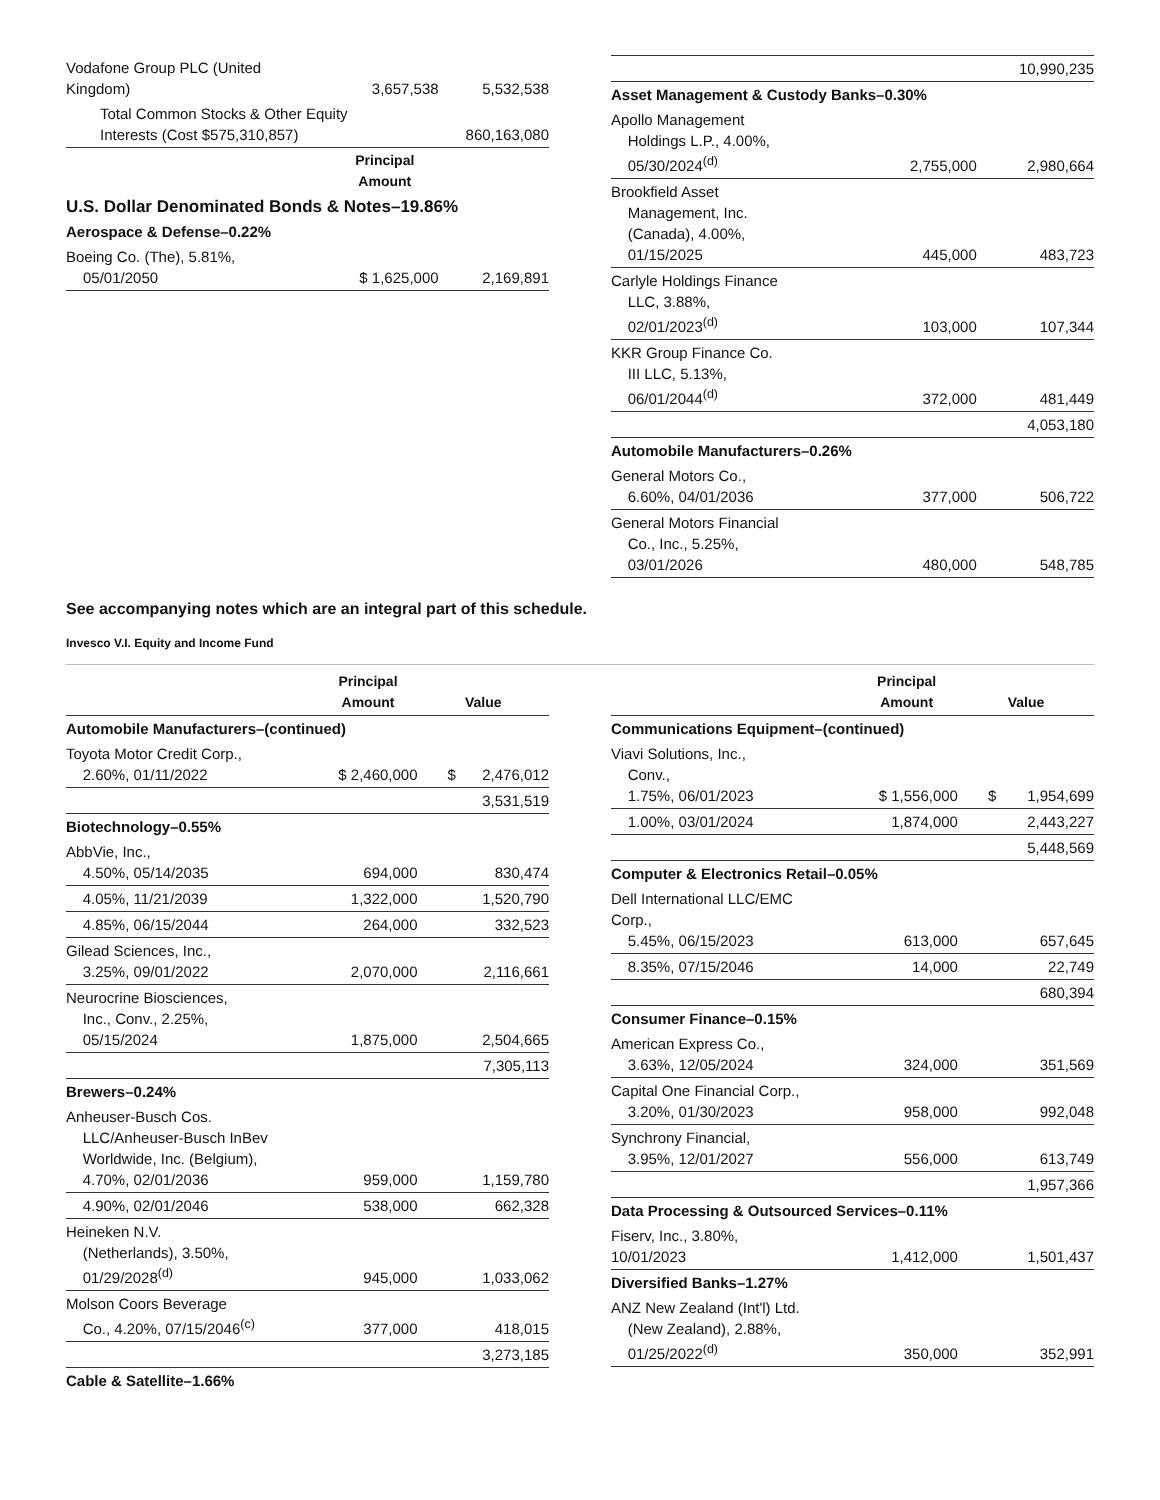| Vodafone Group PLC (United Kingdom) | 3,657,538 | 5,532,538 |
| Total Common Stocks & Other Equity Interests (Cost $575,310,857) | | 860,163,080 |
| | Principal Amount | |
| U.S. Dollar Denominated Bonds & Notes–19.86% | | |
| Aerospace & Defense–0.22% | | |
| Boeing Co. (The), 5.81%, 05/01/2050 | $ 1,625,000 | 2,169,891 |
| | | 10,990,235 |
| Asset Management & Custody Banks–0.30% | | |
| Apollo Management Holdings L.P., 4.00%, 05/30/2024<sup>(d)</sup> | 2,755,000 | 2,980,664 |
| Brookfield Asset Management, Inc. (Canada), 4.00%, 01/15/2025 | 445,000 | 483,723 |
| Carlyle Holdings Finance LLC, 3.88%, 02/01/2023<sup>(d)</sup> | 103,000 | 107,344 |
| KKR Group Finance Co. III LLC, 5.13%, 06/01/2044<sup>(d)</sup> | 372,000 | 481,449 |
| | | 4,053,180 |
| Automobile Manufacturers–0.26% | | |
| General Motors Co., 6.60%, 04/01/2036 | 377,000 | 506,722 |
| General Motors Financial Co., Inc., 5.25%, 03/01/2026 | 480,000 | 548,785 |
See accompanying notes which are an integral part of this schedule.
Invesco V.I. Equity and Income Fund
| | Principal Amount | Value | |
| --- | --- | --- | --- |
| Automobile Manufacturers–(continued) | | | |
| Toyota Motor Credit Corp., 2.60%, 01/11/2022 | $ 2,460,000 | $ | 2,476,012 |
| | | | 3,531,519 |
| Biotechnology–0.55% | | | |
| AbbVie, Inc., 4.50%, 05/14/2035 | 694,000 | | 830,474 |
| 4.05%, 11/21/2039 | 1,322,000 | | 1,520,790 |
| 4.85%, 06/15/2044 | 264,000 | | 332,523 |
| Gilead Sciences, Inc., 3.25%, 09/01/2022 | 2,070,000 | | 2,116,661 |
| Neurocrine Biosciences, Inc., Conv., 2.25%, 05/15/2024 | 1,875,000 | | 2,504,665 |
| | | | 7,305,113 |
| Brewers–0.24% | | | |
| Anheuser-Busch Cos. LLC/Anheuser-Busch InBev Worldwide, Inc. (Belgium), 4.70%, 02/01/2036 | 959,000 | | 1,159,780 |
| 4.90%, 02/01/2046 | 538,000 | | 662,328 |
| Heineken N.V. (Netherlands), 3.50%, 01/29/2028<sup>(d)</sup> | 945,000 | | 1,033,062 |
| Molson Coors Beverage Co., 4.20%, 07/15/2046<sup>(c)</sup> | 377,000 | | 418,015 |
| | | | 3,273,185 |
| Cable & Satellite–1.66% | | | |
| | Principal Amount | Value | |
| --- | --- | --- | --- |
| Communications Equipment–(continued) | | | |
| Viavi Solutions, Inc., Conv., 1.75%, 06/01/2023 | $ 1,556,000 | $ | 1,954,699 |
| 1.00%, 03/01/2024 | 1,874,000 | | 2,443,227 |
| | | | 5,448,569 |
| Computer & Electronics Retail–0.05% | | | |
| Dell International LLC/EMC Corp., 5.45%, 06/15/2023 | 613,000 | | 657,645 |
| 8.35%, 07/15/2046 | 14,000 | | 22,749 |
| | | | 680,394 |
| Consumer Finance–0.15% | | | |
| American Express Co., 3.63%, 12/05/2024 | 324,000 | | 351,569 |
| Capital One Financial Corp., 3.20%, 01/30/2023 | 958,000 | | 992,048 |
| Synchrony Financial, 3.95%, 12/01/2027 | 556,000 | | 613,749 |
| | | | 1,957,366 |
| Data Processing & Outsourced Services–0.11% | | | |
| Fiserv, Inc., 3.80%, 10/01/2023 | 1,412,000 | | 1,501,437 |
| Diversified Banks–1.27% | | | |
| ANZ New Zealand (Int'l) Ltd. (New Zealand), 2.88%, 01/25/2022<sup>(d)</sup> | 350,000 | | 352,991 |